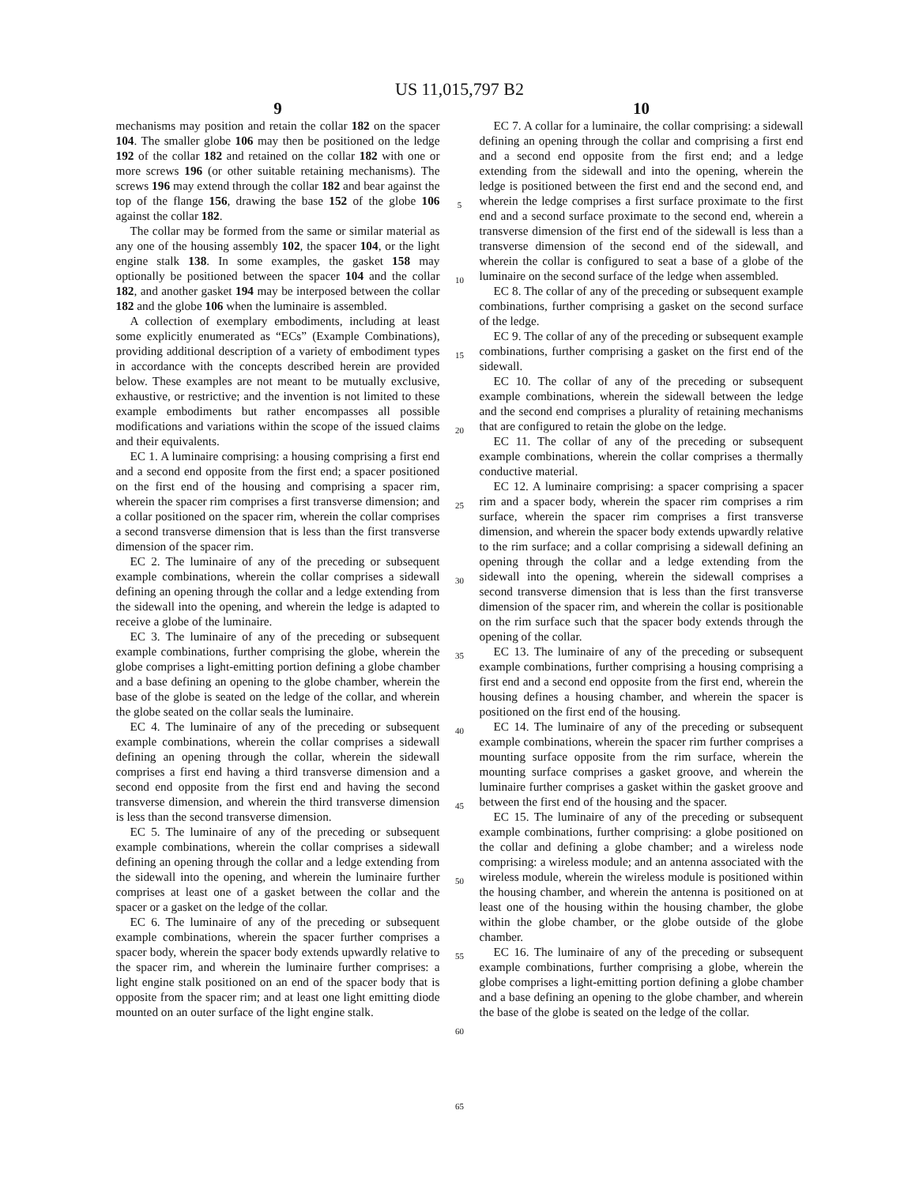US 11,015,797 B2
9
mechanisms may position and retain the collar 182 on the spacer 104. The smaller globe 106 may then be positioned on the ledge 192 of the collar 182 and retained on the collar 182 with one or more screws 196 (or other suitable retaining mechanisms). The screws 196 may extend through the collar 182 and bear against the top of the flange 156, drawing the base 152 of the globe 106 against the collar 182.
The collar may be formed from the same or similar material as any one of the housing assembly 102, the spacer 104, or the light engine stalk 138. In some examples, the gasket 158 may optionally be positioned between the spacer 104 and the collar 182, and another gasket 194 may be interposed between the collar 182 and the globe 106 when the luminaire is assembled.
A collection of exemplary embodiments, including at least some explicitly enumerated as “ECs” (Example Combinations), providing additional description of a variety of embodiment types in accordance with the concepts described herein are provided below. These examples are not meant to be mutually exclusive, exhaustive, or restrictive; and the invention is not limited to these example embodiments but rather encompasses all possible modifications and variations within the scope of the issued claims and their equivalents.
EC 1. A luminaire comprising: a housing comprising a first end and a second end opposite from the first end; a spacer positioned on the first end of the housing and comprising a spacer rim, wherein the spacer rim comprises a first transverse dimension; and a collar positioned on the spacer rim, wherein the collar comprises a second transverse dimension that is less than the first transverse dimension of the spacer rim.
EC 2. The luminaire of any of the preceding or subsequent example combinations, wherein the collar comprises a sidewall defining an opening through the collar and a ledge extending from the sidewall into the opening, and wherein the ledge is adapted to receive a globe of the luminaire.
EC 3. The luminaire of any of the preceding or subsequent example combinations, further comprising the globe, wherein the globe comprises a light-emitting portion defining a globe chamber and a base defining an opening to the globe chamber, wherein the base of the globe is seated on the ledge of the collar, and wherein the globe seated on the collar seals the luminaire.
EC 4. The luminaire of any of the preceding or subsequent example combinations, wherein the collar comprises a sidewall defining an opening through the collar, wherein the sidewall comprises a first end having a third transverse dimension and a second end opposite from the first end and having the second transverse dimension, and wherein the third transverse dimension is less than the second transverse dimension.
EC 5. The luminaire of any of the preceding or subsequent example combinations, wherein the collar comprises a sidewall defining an opening through the collar and a ledge extending from the sidewall into the opening, and wherein the luminaire further comprises at least one of a gasket between the collar and the spacer or a gasket on the ledge of the collar.
EC 6. The luminaire of any of the preceding or subsequent example combinations, wherein the spacer further comprises a spacer body, wherein the spacer body extends upwardly relative to the spacer rim, and wherein the luminaire further comprises: a light engine stalk positioned on an end of the spacer body that is opposite from the spacer rim; and at least one light emitting diode mounted on an outer surface of the light engine stalk.
5
10
15
20
25
30
35
40
45
50
55
60
65
10
EC 7. A collar for a luminaire, the collar comprising: a sidewall defining an opening through the collar and comprising a first end and a second end opposite from the first end; and a ledge extending from the sidewall and into the opening, wherein the ledge is positioned between the first end and the second end, and wherein the ledge comprises a first surface proximate to the first end and a second surface proximate to the second end, wherein a transverse dimension of the first end of the sidewall is less than a transverse dimension of the second end of the sidewall, and wherein the collar is configured to seat a base of a globe of the luminaire on the second surface of the ledge when assembled.
EC 8. The collar of any of the preceding or subsequent example combinations, further comprising a gasket on the second surface of the ledge.
EC 9. The collar of any of the preceding or subsequent example combinations, further comprising a gasket on the first end of the sidewall.
EC 10. The collar of any of the preceding or subsequent example combinations, wherein the sidewall between the ledge and the second end comprises a plurality of retaining mechanisms that are configured to retain the globe on the ledge.
EC 11. The collar of any of the preceding or subsequent example combinations, wherein the collar comprises a thermally conductive material.
EC 12. A luminaire comprising: a spacer comprising a spacer rim and a spacer body, wherein the spacer rim comprises a rim surface, wherein the spacer rim comprises a first transverse dimension, and wherein the spacer body extends upwardly relative to the rim surface; and a collar comprising a sidewall defining an opening through the collar and a ledge extending from the sidewall into the opening, wherein the sidewall comprises a second transverse dimension that is less than the first transverse dimension of the spacer rim, and wherein the collar is positionable on the rim surface such that the spacer body extends through the opening of the collar.
EC 13. The luminaire of any of the preceding or subsequent example combinations, further comprising a housing comprising a first end and a second end opposite from the first end, wherein the housing defines a housing chamber, and wherein the spacer is positioned on the first end of the housing.
EC 14. The luminaire of any of the preceding or subsequent example combinations, wherein the spacer rim further comprises a mounting surface opposite from the rim surface, wherein the mounting surface comprises a gasket groove, and wherein the luminaire further comprises a gasket within the gasket groove and between the first end of the housing and the spacer.
EC 15. The luminaire of any of the preceding or subsequent example combinations, further comprising: a globe positioned on the collar and defining a globe chamber; and a wireless node comprising: a wireless module; and an antenna associated with the wireless module, wherein the wireless module is positioned within the housing chamber, and wherein the antenna is positioned on at least one of the housing within the housing chamber, the globe within the globe chamber, or the globe outside of the globe chamber.
EC 16. The luminaire of any of the preceding or subsequent example combinations, further comprising a globe, wherein the globe comprises a light-emitting portion defining a globe chamber and a base defining an opening to the globe chamber, and wherein the base of the globe is seated on the ledge of the collar.